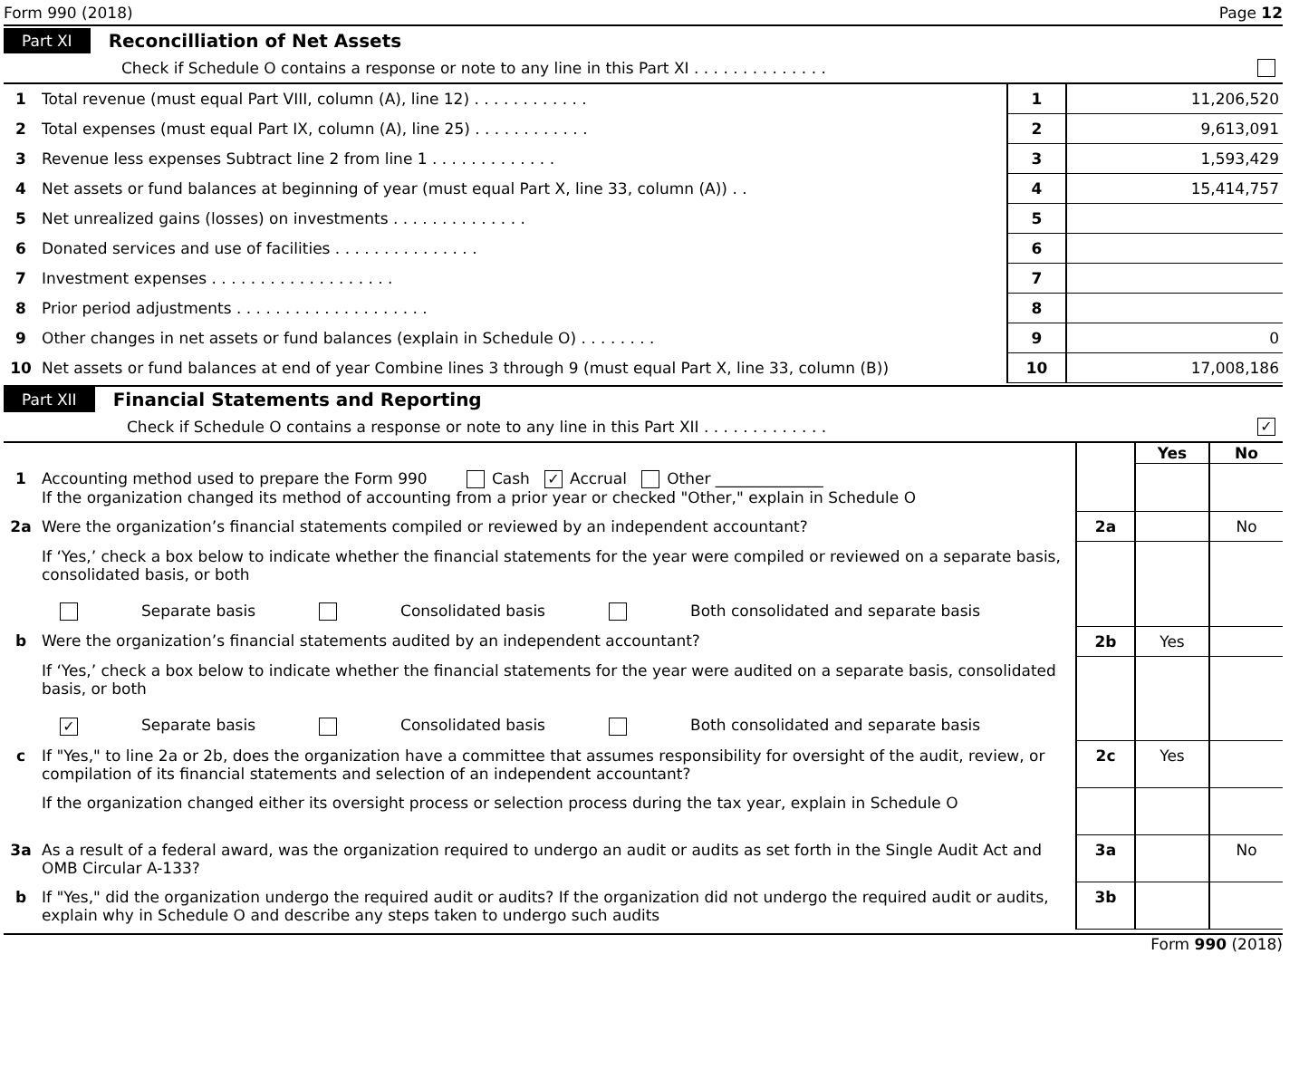Form 990 (2018) Page 12
Part XI Reconcilliation of Net Assets
Check if Schedule O contains a response or note to any line in this Part XI . . . . . . . . . . . . . .
| 1 | Total revenue (must equal Part VIII, column (A), line 12) . . . . . . . . . . . . | 1 | 11,206,520 |
| 2 | Total expenses (must equal Part IX, column (A), line 25) . . . . . . . . . . . . | 2 | 9,613,091 |
| 3 | Revenue less expenses Subtract line 2 from line 1 . . . . . . . . . . . . . | 3 | 1,593,429 |
| 4 | Net assets or fund balances at beginning of year (must equal Part X, line 33, column (A)) . . | 4 | 15,414,757 |
| 5 | Net unrealized gains (losses) on investments . . . . . . . . . . . . . . | 5 | |
| 6 | Donated services and use of facilities . . . . . . . . . . . . . . . | 6 | |
| 7 | Investment expenses . . . . . . . . . . . . . . . . . . . | 7 | |
| 8 | Prior period adjustments . . . . . . . . . . . . . . . . . . . . | 8 | |
| 9 | Other changes in net assets or fund balances (explain in Schedule O) . . . . . . . . | 9 | 0 |
| 10 | Net assets or fund balances at end of year Combine lines 3 through 9 (must equal Part X, line 33, column (B)) | 10 | 17,008,186 |
Part XII Financial Statements and Reporting
Check if Schedule O contains a response or note to any line in this Part XII . . . . . . . . . . . . . ✓
| | | | Yes | No |
| 1 | Accounting method used to prepare the Form 990 Cash ✓ Accrual Other ______________ If the organization changed its method of accounting from a prior year or checked "Other," explain in Schedule O | | | |
| 2a | Were the organization’s financial statements compiled or reviewed by an independent accountant? | 2a | | No |
| | If ‘Yes,’ check a box below to indicate whether the financial statements for the year were compiled or reviewed on a separate basis, consolidated basis, or both Separate basis Consolidated basis Both consolidated and separate basis | | | |
| b | Were the organization’s financial statements audited by an independent accountant? | 2b | Yes | |
| | If ‘Yes,’ check a box below to indicate whether the financial statements for the year were audited on a separate basis, consolidated basis, or both ✓ Separate basis Consolidated basis Both consolidated and separate basis | | | |
| c | If "Yes," to line 2a or 2b, does the organization have a committee that assumes responsibility for oversight of the audit, review, or compilation of its financial statements and selection of an independent accountant? | 2c | Yes | |
| | If the organization changed either its oversight process or selection process during the tax year, explain in Schedule O | | | |
| 3a | As a result of a federal award, was the organization required to undergo an audit or audits as set forth in the Single Audit Act and OMB Circular A-133? | 3a | | No |
| b | If "Yes," did the organization undergo the required audit or audits? If the organization did not undergo the required audit or audits, explain why in Schedule O and describe any steps taken to undergo such audits | 3b | | |
Form 990 (2018)